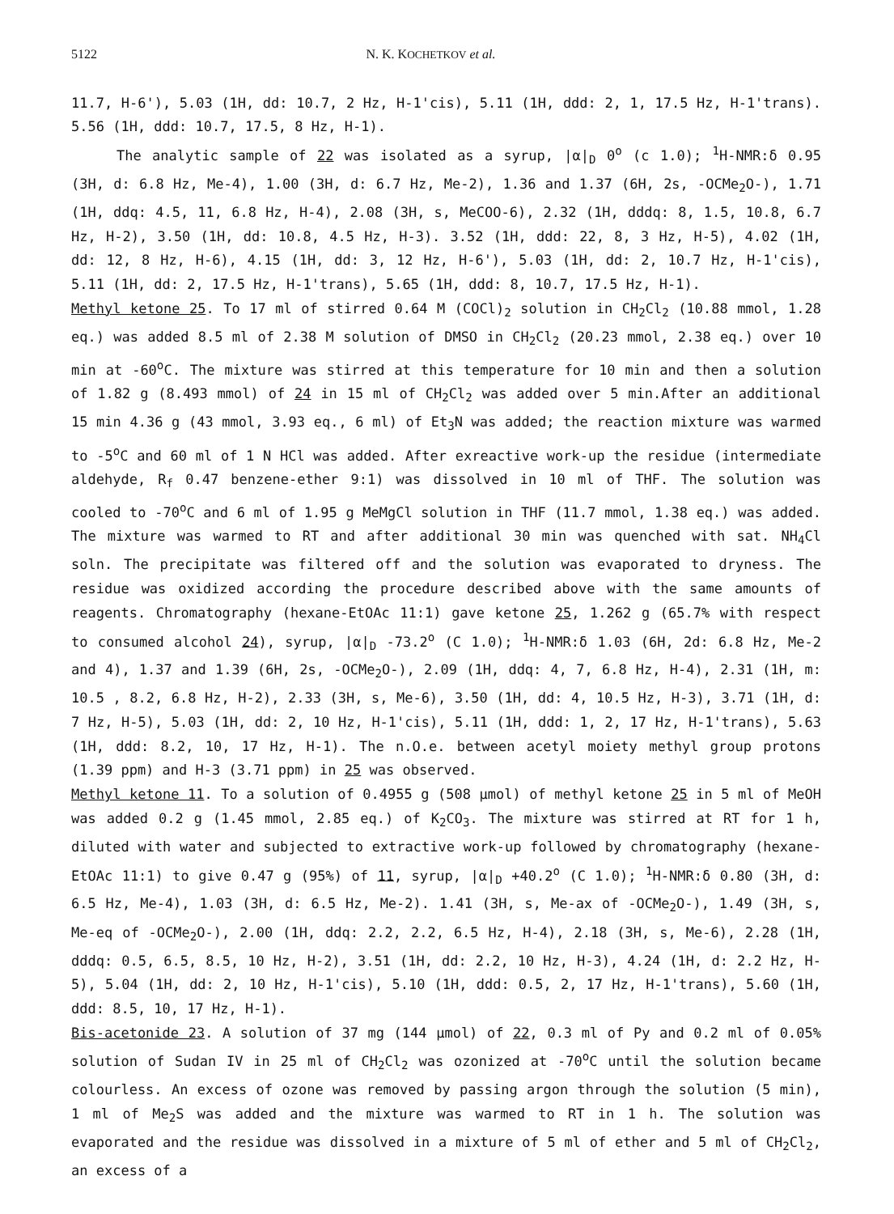5122 N. K. KOCHETKOV et al.
11.7, H-6'), 5.03 (1H, dd: 10.7, 2 Hz, H-1'cis), 5.11 (1H, ddd: 2, 1, 17.5 Hz, H-1'trans). 5.56 (1H, ddd: 10.7, 17.5, 8 Hz, H-1).
The analytic sample of 22 was isolated as a syrup, |α|<sub>D</sub> 0<sup>o</sup> (c 1.0); <sup>1</sup>H-NMR:δ 0.95 (3H, d: 6.8 Hz, Me-4), 1.00 (3H, d: 6.7 Hz, Me-2), 1.36 and 1.37 (6H, 2s, -OCMe<sub>2</sub>O-), 1.71 (1H, ddq: 4.5, 11, 6.8 Hz, H-4), 2.08 (3H, s, MeCOO-6), 2.32 (1H, dddq: 8, 1.5, 10.8, 6.7 Hz, H-2), 3.50 (1H, dd: 10.8, 4.5 Hz, H-3). 3.52 (1H, ddd: 22, 8, 3 Hz, H-5), 4.02 (1H, dd: 12, 8 Hz, H-6), 4.15 (1H, dd: 3, 12 Hz, H-6'), 5.03 (1H, dd: 2, 10.7 Hz, H-1'cis), 5.11 (1H, dd: 2, 17.5 Hz, H-1'trans), 5.65 (1H, ddd: 8, 10.7, 17.5 Hz, H-1).
Methyl ketone 25. To 17 ml of stirred 0.64 M (COCl)<sub>2</sub> solution in CH<sub>2</sub>Cl<sub>2</sub> (10.88 mmol, 1.28 eq.) was added 8.5 ml of 2.38 M solution of DMSO in CH<sub>2</sub>Cl<sub>2</sub> (20.23 mmol, 2.38 eq.) over 10 min at -60<sup>o</sup>C. The mixture was stirred at this temperature for 10 min and then a solution of 1.82 g (8.493 mmol) of 24 in 15 ml of CH<sub>2</sub>Cl<sub>2</sub> was added over 5 min.After an additional 15 min 4.36 g (43 mmol, 3.93 eq., 6 ml) of Et<sub>3</sub>N was added; the reaction mixture was warmed to -5<sup>o</sup>C and 60 ml of 1 N HCl was added. After exreactive work-up the residue (intermediate aldehyde, R<sub>f</sub> 0.47 benzene-ether 9:1) was dissolved in 10 ml of THF. The solution was cooled to -70<sup>o</sup>C and 6 ml of 1.95 g MeMgCl solution in THF (11.7 mmol, 1.38 eq.) was added. The mixture was warmed to RT and after additional 30 min was quenched with sat. NH<sub>4</sub>Cl soln. The precipitate was filtered off and the solution was evaporated to dryness. The residue was oxidized according the procedure described above with the same amounts of reagents. Chromatography (hexane-EtOAc 11:1) gave ketone 25, 1.262 g (65.7% with respect to consumed alcohol 24), syrup, |α|<sub>D</sub> -73.2<sup>o</sup> (C 1.0); <sup>1</sup>H-NMR:δ 1.03 (6H, 2d: 6.8 Hz, Me-2 and 4), 1.37 and 1.39 (6H, 2s, -OCMe<sub>2</sub>O-), 2.09 (1H, ddq: 4, 7, 6.8 Hz, H-4), 2.31 (1H, m: 10.5 , 8.2, 6.8 Hz, H-2), 2.33 (3H, s, Me-6), 3.50 (1H, dd: 4, 10.5 Hz, H-3), 3.71 (1H, d: 7 Hz, H-5), 5.03 (1H, dd: 2, 10 Hz, H-1'cis), 5.11 (1H, ddd: 1, 2, 17 Hz, H-1'trans), 5.63 (1H, ddd: 8.2, 10, 17 Hz, H-1). The n.O.e. between acetyl moiety methyl group protons (1.39 ppm) and H-3 (3.71 ppm) in 25 was observed.
Methyl ketone 11. To a solution of 0.4955 g (508 μmol) of methyl ketone 25 in 5 ml of MeOH was added 0.2 g (1.45 mmol, 2.85 eq.) of K<sub>2</sub>CO<sub>3</sub>. The mixture was stirred at RT for 1 h, diluted with water and subjected to extractive work-up followed by chromatography (hexane-EtOAc 11:1) to give 0.47 g (95%) of 11, syrup, |α|<sub>D</sub> +40.2<sup>o</sup> (C 1.0); <sup>1</sup>H-NMR:δ 0.80 (3H, d: 6.5 Hz, Me-4), 1.03 (3H, d: 6.5 Hz, Me-2). 1.41 (3H, s, Me-ax of -OCMe<sub>2</sub>O-), 1.49 (3H, s, Me-eq of -OCMe<sub>2</sub>O-), 2.00 (1H, ddq: 2.2, 2.2, 6.5 Hz, H-4), 2.18 (3H, s, Me-6), 2.28 (1H, dddq: 0.5, 6.5, 8.5, 10 Hz, H-2), 3.51 (1H, dd: 2.2, 10 Hz, H-3), 4.24 (1H, d: 2.2 Hz, H-5), 5.04 (1H, dd: 2, 10 Hz, H-1'cis), 5.10 (1H, ddd: 0.5, 2, 17 Hz, H-1'trans), 5.60 (1H, ddd: 8.5, 10, 17 Hz, H-1).
Bis-acetonide 23. A solution of 37 mg (144 μmol) of 22, 0.3 ml of Py and 0.2 ml of 0.05% solution of Sudan IV in 25 ml of CH<sub>2</sub>Cl<sub>2</sub> was ozonized at -70<sup>o</sup>C until the solution became colourless. An excess of ozone was removed by passing argon through the solution (5 min), 1 ml of Me<sub>2</sub>S was added and the mixture was warmed to RT in 1 h. The solution was evaporated and the residue was dissolved in a mixture of 5 ml of ether and 5 ml of CH<sub>2</sub>Cl<sub>2</sub>, an excess of a